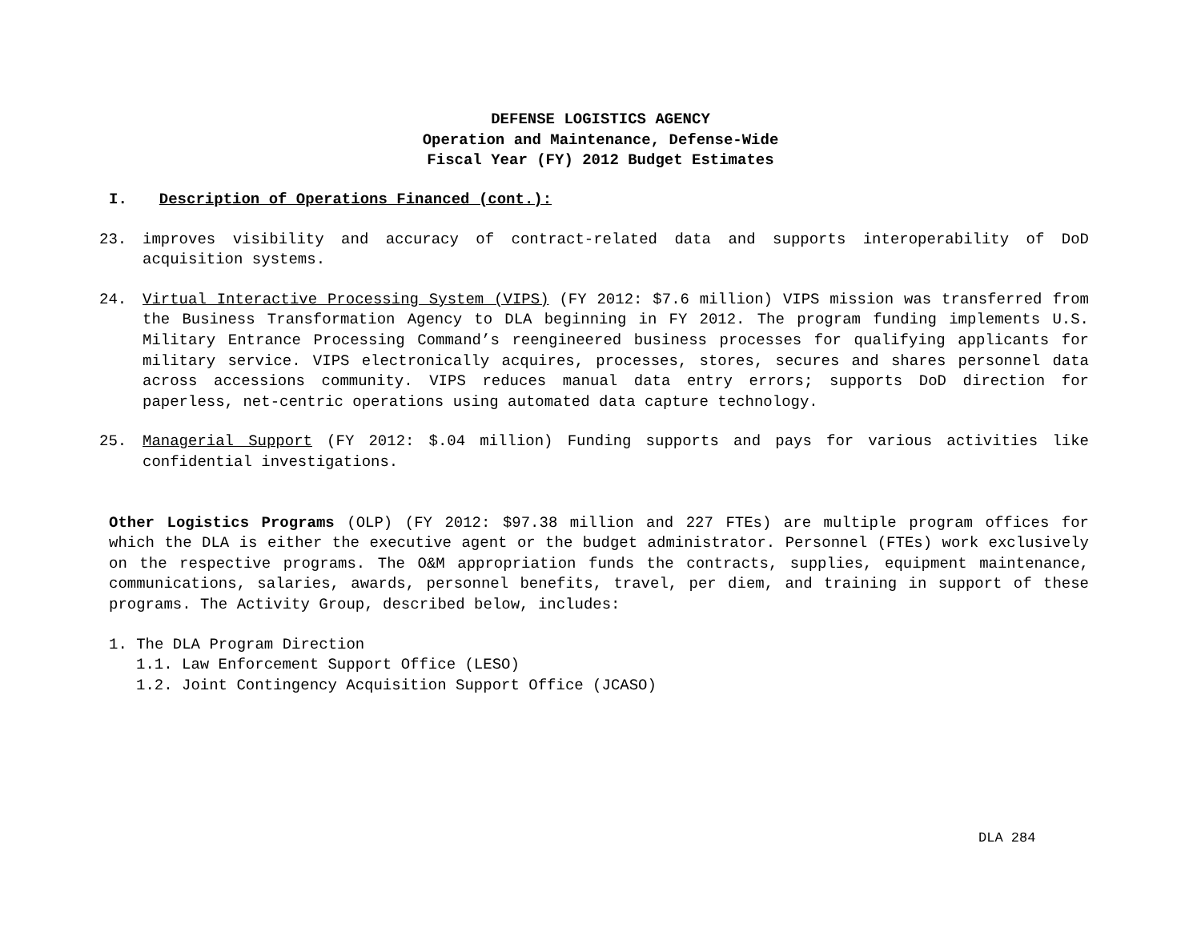DEFENSE LOGISTICS AGENCY
Operation and Maintenance, Defense-Wide
Fiscal Year (FY) 2012 Budget Estimates
I. Description of Operations Financed (cont.):
23. improves visibility and accuracy of contract-related data and supports interoperability of DoD acquisition systems.
24. Virtual Interactive Processing System (VIPS) (FY 2012: $7.6 million) VIPS mission was transferred from the Business Transformation Agency to DLA beginning in FY 2012. The program funding implements U.S. Military Entrance Processing Command’s reengineered business processes for qualifying applicants for military service. VIPS electronically acquires, processes, stores, secures and shares personnel data across accessions community. VIPS reduces manual data entry errors; supports DoD direction for paperless, net-centric operations using automated data capture technology.
25. Managerial Support (FY 2012: $.04 million) Funding supports and pays for various activities like confidential investigations.
Other Logistics Programs (OLP) (FY 2012: $97.38 million and 227 FTEs) are multiple program offices for which the DLA is either the executive agent or the budget administrator. Personnel (FTEs) work exclusively on the respective programs. The O&M appropriation funds the contracts, supplies, equipment maintenance, communications, salaries, awards, personnel benefits, travel, per diem, and training in support of these programs. The Activity Group, described below, includes:
1. The DLA Program Direction
1.1. Law Enforcement Support Office (LESO)
1.2. Joint Contingency Acquisition Support Office (JCASO)
DLA 284